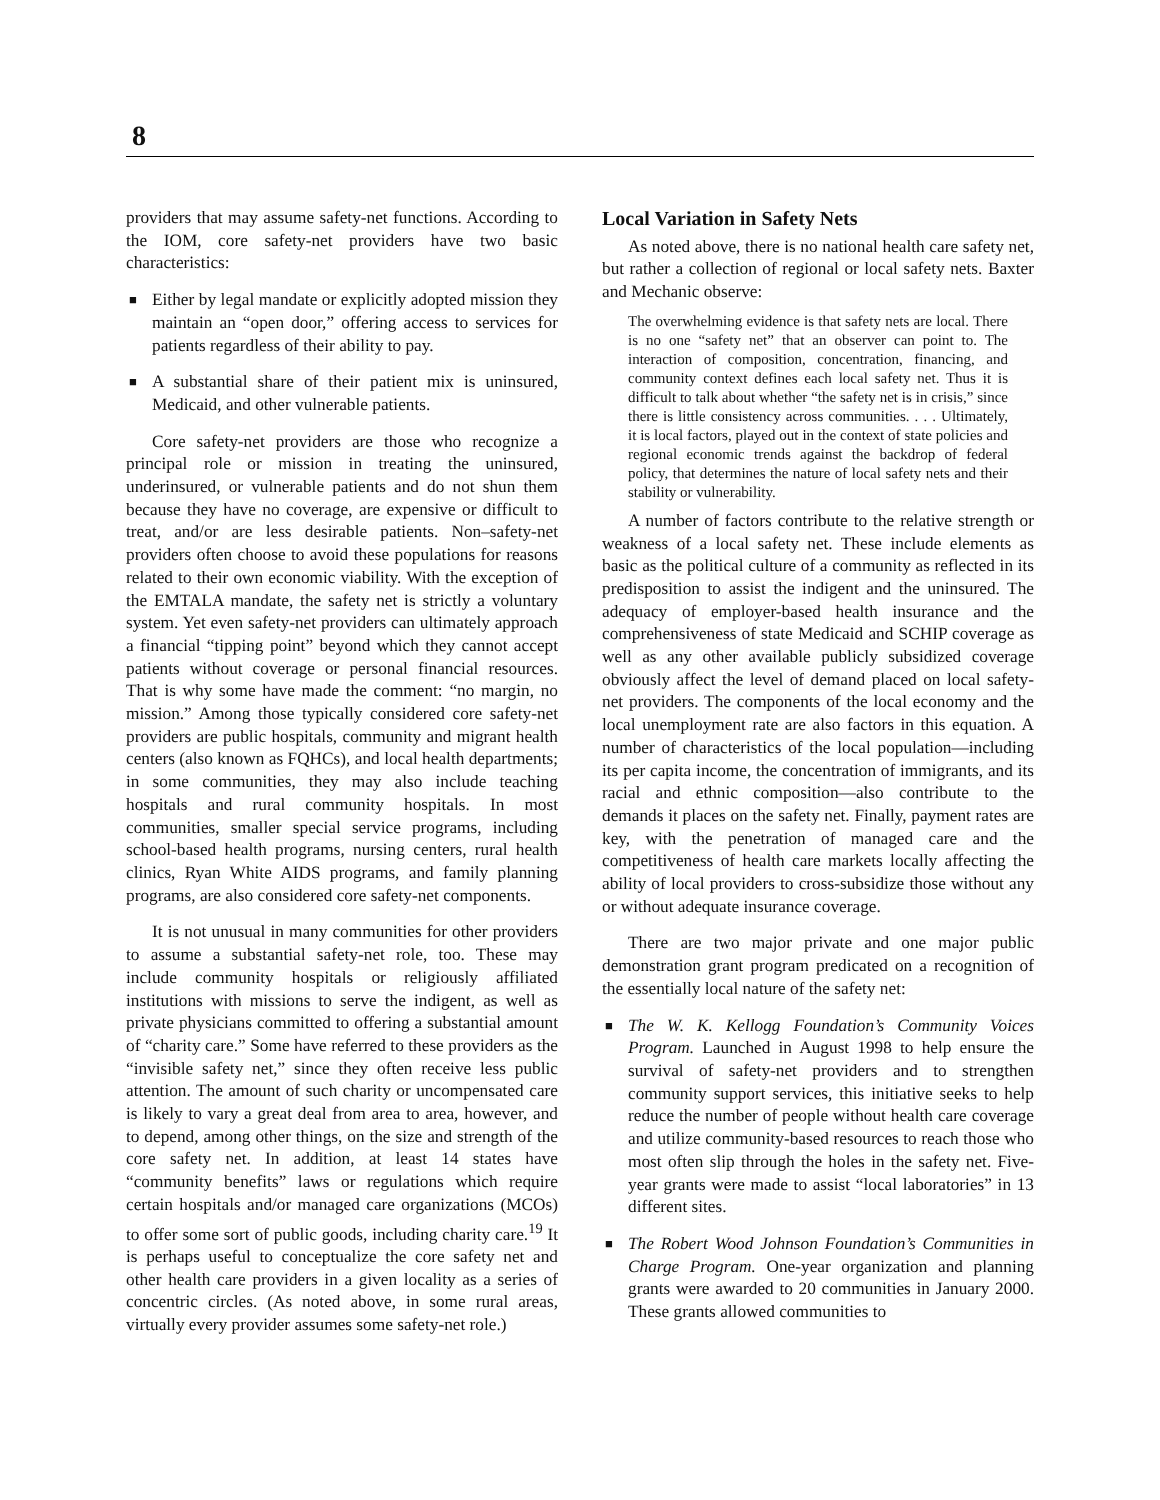8
providers that may assume safety-net functions. According to the IOM, core safety-net providers have two basic characteristics:
■ Either by legal mandate or explicitly adopted mission they maintain an “open door,” offering access to services for patients regardless of their ability to pay.
■ A substantial share of their patient mix is uninsured, Medicaid, and other vulnerable patients.
Core safety-net providers are those who recognize a principal role or mission in treating the uninsured, underinsured, or vulnerable patients and do not shun them because they have no coverage, are expensive or difficult to treat, and/or are less desirable patients. Non–safety-net providers often choose to avoid these populations for reasons related to their own economic viability. With the exception of the EMTALA mandate, the safety net is strictly a voluntary system. Yet even safety-net providers can ultimately approach a financial “tipping point” beyond which they cannot accept patients without coverage or personal financial resources. That is why some have made the comment: “no margin, no mission.” Among those typically considered core safety-net providers are public hospitals, community and migrant health centers (also known as FQHCs), and local health departments; in some communities, they may also include teaching hospitals and rural community hospitals. In most communities, smaller special service programs, including school-based health programs, nursing centers, rural health clinics, Ryan White AIDS programs, and family planning programs, are also considered core safety-net components.
It is not unusual in many communities for other providers to assume a substantial safety-net role, too. These may include community hospitals or religiously affiliated institutions with missions to serve the indigent, as well as private physicians committed to offering a substantial amount of “charity care.” Some have referred to these providers as the “invisible safety net,” since they often receive less public attention. The amount of such charity or uncompensated care is likely to vary a great deal from area to area, however, and to depend, among other things, on the size and strength of the core safety net. In addition, at least 14 states have “community benefits” laws or regulations which require certain hospitals and/or managed care organizations (MCOs) to offer some sort of public goods, including charity care.<sup>19</sup> It is perhaps useful to conceptualize the core safety net and other health care providers in a given locality as a series of concentric circles. (As noted above, in some rural areas, virtually every provider assumes some safety-net role.)
Local Variation in Safety Nets
As noted above, there is no national health care safety net, but rather a collection of regional or local safety nets. Baxter and Mechanic observe:
The overwhelming evidence is that safety nets are local. There is no one “safety net” that an observer can point to. The interaction of composition, concentration, financing, and community context defines each local safety net. Thus it is difficult to talk about whether “the safety net is in crisis,” since there is little consistency across communities. . . . Ultimately, it is local factors, played out in the context of state policies and regional economic trends against the backdrop of federal policy, that determines the nature of local safety nets and their stability or vulnerability.
A number of factors contribute to the relative strength or weakness of a local safety net. These include elements as basic as the political culture of a community as reflected in its predisposition to assist the indigent and the uninsured. The adequacy of employer-based health insurance and the comprehensiveness of state Medicaid and SCHIP coverage as well as any other available publicly subsidized coverage obviously affect the level of demand placed on local safety-net providers. The components of the local economy and the local unemployment rate are also factors in this equation. A number of characteristics of the local population—including its per capita income, the concentration of immigrants, and its racial and ethnic composition—also contribute to the demands it places on the safety net. Finally, payment rates are key, with the penetration of managed care and the competitiveness of health care markets locally affecting the ability of local providers to cross-subsidize those without any or without adequate insurance coverage.
There are two major private and one major public demonstration grant program predicated on a recognition of the essentially local nature of the safety net:
■ The W. K. Kellogg Foundation’s Community Voices Program. Launched in August 1998 to help ensure the survival of safety-net providers and to strengthen community support services, this initiative seeks to help reduce the number of people without health care coverage and utilize community-based resources to reach those who most often slip through the holes in the safety net. Five-year grants were made to assist “local laboratories” in 13 different sites.
■ The Robert Wood Johnson Foundation’s Communities in Charge Program. One-year organization and planning grants were awarded to 20 communities in January 2000. These grants allowed communities to